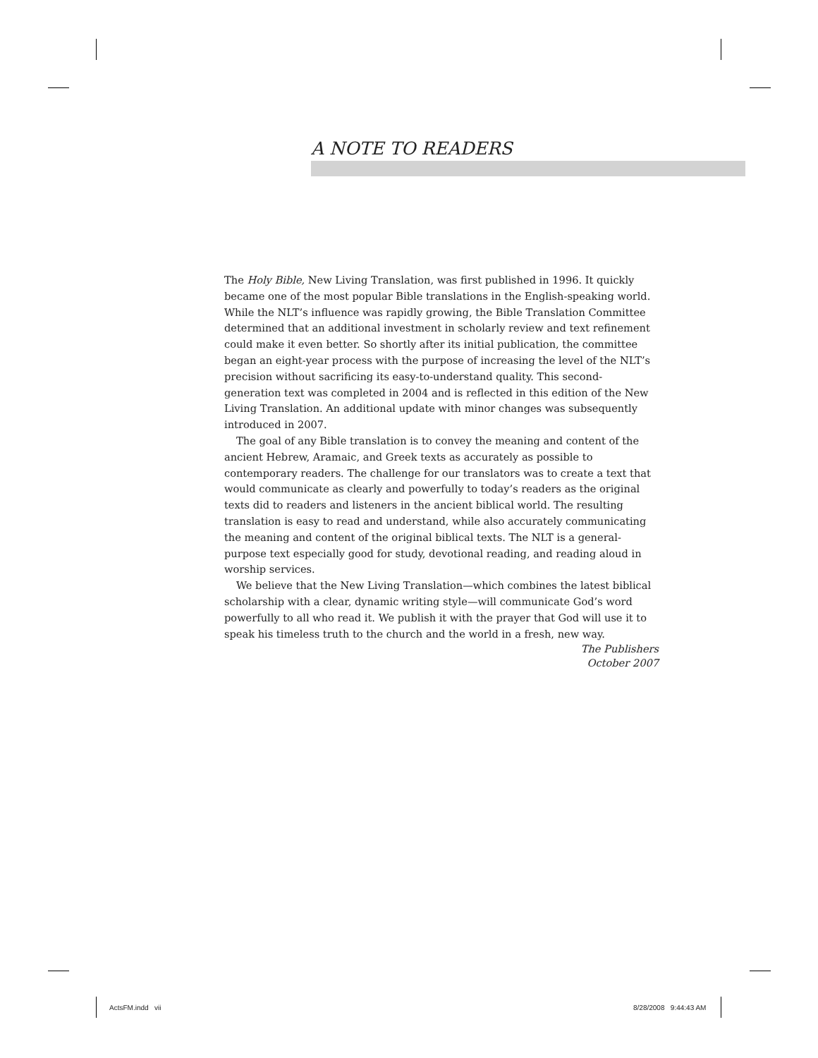A NOTE TO READERS
The Holy Bible, New Living Translation, was first published in 1996. It quickly became one of the most popular Bible translations in the English-speaking world. While the NLT’s influence was rapidly growing, the Bible Translation Committee determined that an additional investment in scholarly review and text refinement could make it even better. So shortly after its initial publication, the committee began an eight-year process with the purpose of increasing the level of the NLT’s precision without sacrificing its easy-to-understand quality. This second-generation text was completed in 2004 and is reflected in this edition of the New Living Translation. An additional update with minor changes was subsequently introduced in 2007.
The goal of any Bible translation is to convey the meaning and content of the ancient Hebrew, Aramaic, and Greek texts as accurately as possible to contemporary readers. The challenge for our translators was to create a text that would communicate as clearly and powerfully to today’s readers as the original texts did to readers and listeners in the ancient biblical world. The resulting translation is easy to read and understand, while also accurately communicating the meaning and content of the original biblical texts. The NLT is a general-purpose text especially good for study, devotional reading, and reading aloud in worship services.
We believe that the New Living Translation—which combines the latest biblical scholarship with a clear, dynamic writing style—will communicate God’s word powerfully to all who read it. We publish it with the prayer that God will use it to speak his timeless truth to the church and the world in a fresh, new way.
The Publishers
October 2007
ActsFM.indd vii 8/28/2008 9:44:43 AM